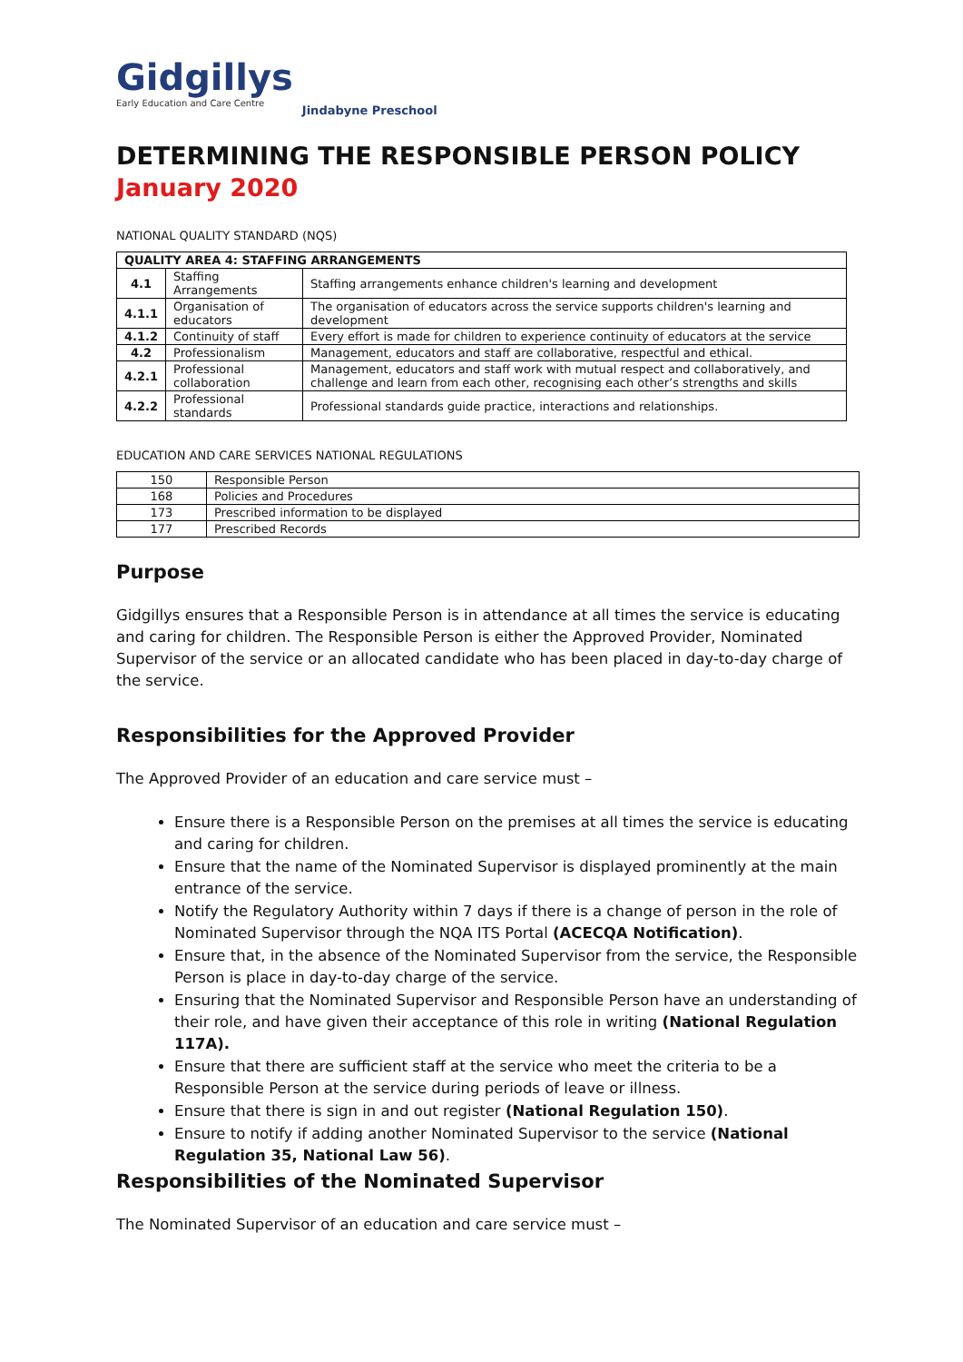Gidgillys
Early Education and Care Centre
Jindabyne Preschool
DETERMINING THE RESPONSIBLE PERSON POLICY
January 2020
NATIONAL QUALITY STANDARD (NQS)
| QUALITY AREA 4: STAFFING ARRANGEMENTS | | |
| --- | --- | --- |
| 4.1 | Staffing Arrangements | Staffing arrangements enhance children's learning and development |
| 4.1.1 | Organisation of educators | The organisation of educators across the service supports children's learning and development |
| 4.1.2 | Continuity of staff | Every effort is made for children to experience continuity of educators at the service |
| 4.2 | Professionalism | Management, educators and staff are collaborative, respectful and ethical. |
| 4.2.1 | Professional collaboration | Management, educators and staff work with mutual respect and collaboratively, and challenge and learn from each other, recognising each other’s strengths and skills |
| 4.2.2 | Professional standards | Professional standards guide practice, interactions and relationships. |
EDUCATION AND CARE SERVICES NATIONAL REGULATIONS
| 150 | Responsible Person |
| 168 | Policies and Procedures |
| 173 | Prescribed information to be displayed |
| 177 | Prescribed Records |
Purpose
Gidgillys ensures that a Responsible Person is in attendance at all times the service is educating and caring for children. The Responsible Person is either the Approved Provider, Nominated Supervisor of the service or an allocated candidate who has been placed in day-to-day charge of the service.
Responsibilities for the Approved Provider
The Approved Provider of an education and care service must –
Ensure there is a Responsible Person on the premises at all times the service is educating and caring for children.
Ensure that the name of the Nominated Supervisor is displayed prominently at the main entrance of the service.
Notify the Regulatory Authority within 7 days if there is a change of person in the role of Nominated Supervisor through the NQA ITS Portal (ACECQA Notification).
Ensure that, in the absence of the Nominated Supervisor from the service, the Responsible Person is place in day-to-day charge of the service.
Ensuring that the Nominated Supervisor and Responsible Person have an understanding of their role, and have given their acceptance of this role in writing (National Regulation 117A).
Ensure that there are sufficient staff at the service who meet the criteria to be a Responsible Person at the service during periods of leave or illness.
Ensure that there is sign in and out register (National Regulation 150).
Ensure to notify if adding another Nominated Supervisor to the service (National Regulation 35, National Law 56).
Responsibilities of the Nominated Supervisor
The Nominated Supervisor of an education and care service must –